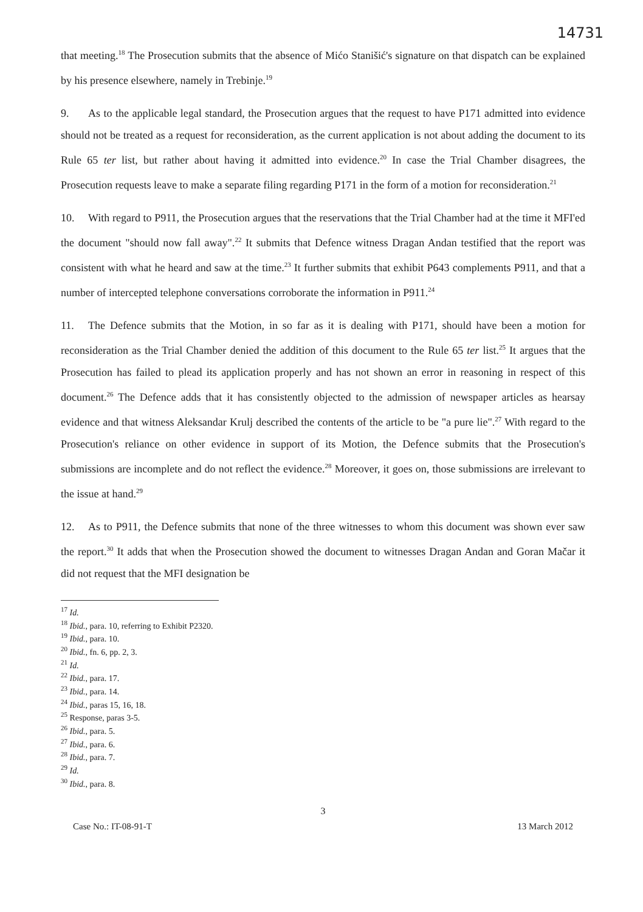14731
that meeting.<sup>18</sup> The Prosecution submits that the absence of Mićo Stanišić's signature on that dispatch can be explained by his presence elsewhere, namely in Trebinje.<sup>19</sup>
9. As to the applicable legal standard, the Prosecution argues that the request to have P171 admitted into evidence should not be treated as a request for reconsideration, as the current application is not about adding the document to its Rule 65 ter list, but rather about having it admitted into evidence.<sup>20</sup> In case the Trial Chamber disagrees, the Prosecution requests leave to make a separate filing regarding P171 in the form of a motion for reconsideration.<sup>21</sup>
10. With regard to P911, the Prosecution argues that the reservations that the Trial Chamber had at the time it MFI'ed the document "should now fall away".<sup>22</sup> It submits that Defence witness Dragan Andan testified that the report was consistent with what he heard and saw at the time.<sup>23</sup> It further submits that exhibit P643 complements P911, and that a number of intercepted telephone conversations corroborate the information in P911.<sup>24</sup>
11. The Defence submits that the Motion, in so far as it is dealing with P171, should have been a motion for reconsideration as the Trial Chamber denied the addition of this document to the Rule 65 ter list.<sup>25</sup> It argues that the Prosecution has failed to plead its application properly and has not shown an error in reasoning in respect of this document.<sup>26</sup> The Defence adds that it has consistently objected to the admission of newspaper articles as hearsay evidence and that witness Aleksandar Krulj described the contents of the article to be "a pure lie".<sup>27</sup> With regard to the Prosecution's reliance on other evidence in support of its Motion, the Defence submits that the Prosecution's submissions are incomplete and do not reflect the evidence.<sup>28</sup> Moreover, it goes on, those submissions are irrelevant to the issue at hand.<sup>29</sup>
12. As to P911, the Defence submits that none of the three witnesses to whom this document was shown ever saw the report.<sup>30</sup> It adds that when the Prosecution showed the document to witnesses Dragan Andan and Goran Mačar it did not request that the MFI designation be
<sup>17</sup> Id.
<sup>18</sup> Ibid., para. 10, referring to Exhibit P2320.
<sup>19</sup> Ibid., para. 10.
<sup>20</sup> Ibid., fn. 6, pp. 2, 3.
<sup>21</sup> Id.
<sup>22</sup> Ibid., para. 17.
<sup>23</sup> Ibid., para. 14.
<sup>24</sup> Ibid., paras 15, 16, 18.
<sup>25</sup> Response, paras 3-5.
<sup>26</sup> Ibid., para. 5.
<sup>27</sup> Ibid., para. 6.
<sup>28</sup> Ibid., para. 7.
<sup>29</sup> Id.
<sup>30</sup> Ibid., para. 8.
3
Case No.: IT-08-91-T 13 March 2012